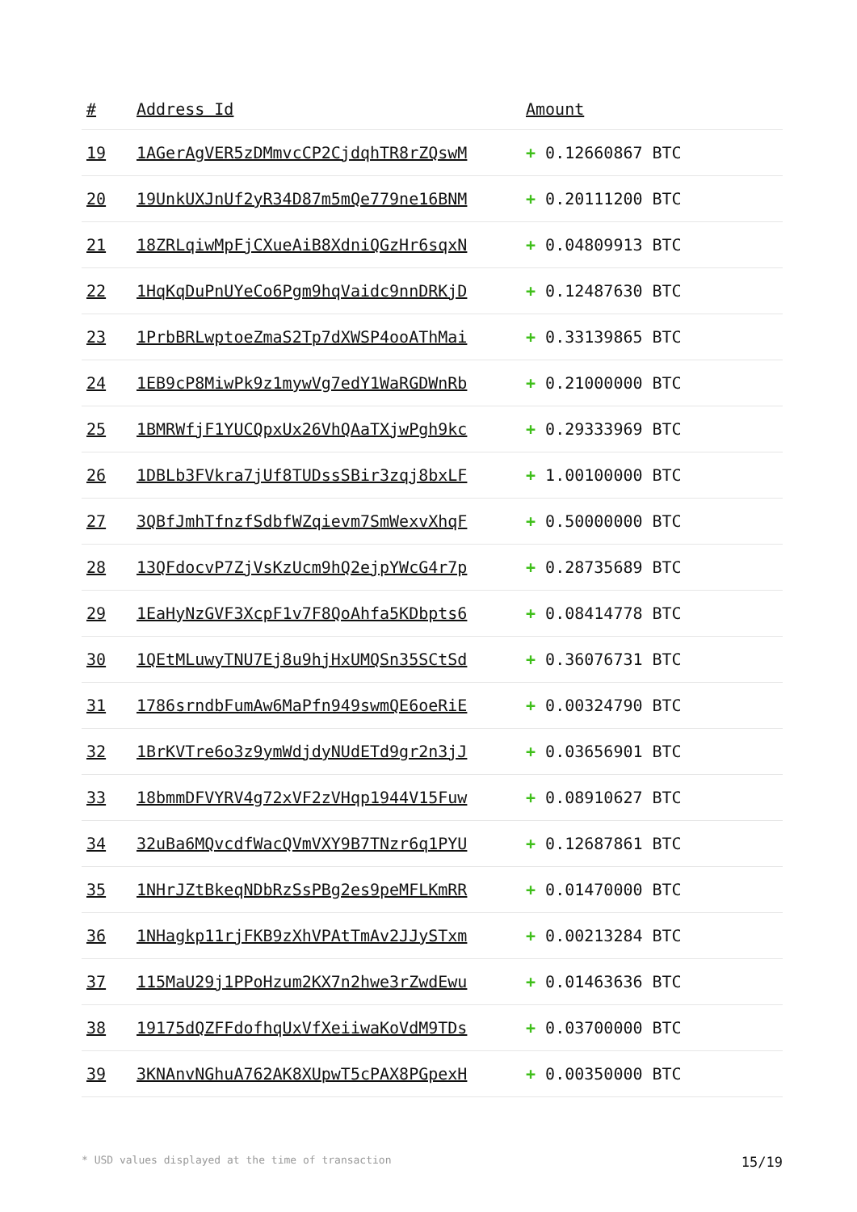| # | Address Id | Amount |
| --- | --- | --- |
| 19 | 1AGerAgVER5zDMmvcCP2CjdqhTR8rZQswM | + 0.12660867 BTC |
| 20 | 19UnkUXJnUf2yR34D87m5mQe779ne16BNM | + 0.20111200 BTC |
| 21 | 18ZRLqiwMpFjCXueAiB8XdniQGzHr6sqxN | + 0.04809913 BTC |
| 22 | 1HqKqDuPnUYeCo6Pgm9hqVaidc9nnDRKjD | + 0.12487630 BTC |
| 23 | 1PrbBRLwptoeZmaS2Tp7dXWSP4ooAThMai | + 0.33139865 BTC |
| 24 | 1EB9cP8MiwPk9z1mywVg7edY1WaRGDWnRb | + 0.21000000 BTC |
| 25 | 1BMRWfjF1YUCQpxUx26VhQAaTXjwPgh9kc | + 0.29333969 BTC |
| 26 | 1DBLb3FVkra7jUf8TUDssSBir3zqj8bxLF | + 1.00100000 BTC |
| 27 | 3QBfJmhTfnzfSdbfWZqievm7SmWexvXhqF | + 0.50000000 BTC |
| 28 | 13QFdocvP7ZjVsKzUcm9hQ2ejpYWcG4r7p | + 0.28735689 BTC |
| 29 | 1EaHyNzGVF3XcpF1v7F8QoAhfa5KDbpts6 | + 0.08414778 BTC |
| 30 | 1QEtMLuwyTNU7Ej8u9hjHxUMQSn35SCtSd | + 0.36076731 BTC |
| 31 | 1786srndbFumAw6MaPfn949swmQE6oeRiE | + 0.00324790 BTC |
| 32 | 1BrKVTre6o3z9ymWdjdyNUdETd9gr2n3jJ | + 0.03656901 BTC |
| 33 | 18bmmDFVYRV4g72xVF2zVHqp1944V15Fuw | + 0.08910627 BTC |
| 34 | 32uBa6MQvcdfWacQVmVXY9B7TNzr6q1PYU | + 0.12687861 BTC |
| 35 | 1NHrJZtBkeqNDbRzSsPBg2es9peMFLKmRR | + 0.01470000 BTC |
| 36 | 1NHagkp11rjFKB9zXhVPAtTmAv2JJySTxm | + 0.00213284 BTC |
| 37 | 115MaU29j1PPoHzum2KX7n2hwe3rZwdEwu | + 0.01463636 BTC |
| 38 | 19175dQZFFdofhqUxVfXeiiwaKoVdM9TDs | + 0.03700000 BTC |
| 39 | 3KNAnvNGhuA762AK8XUpwT5cPAX8PGpexH | + 0.00350000 BTC |
* USD values displayed at the time of transaction 15/19